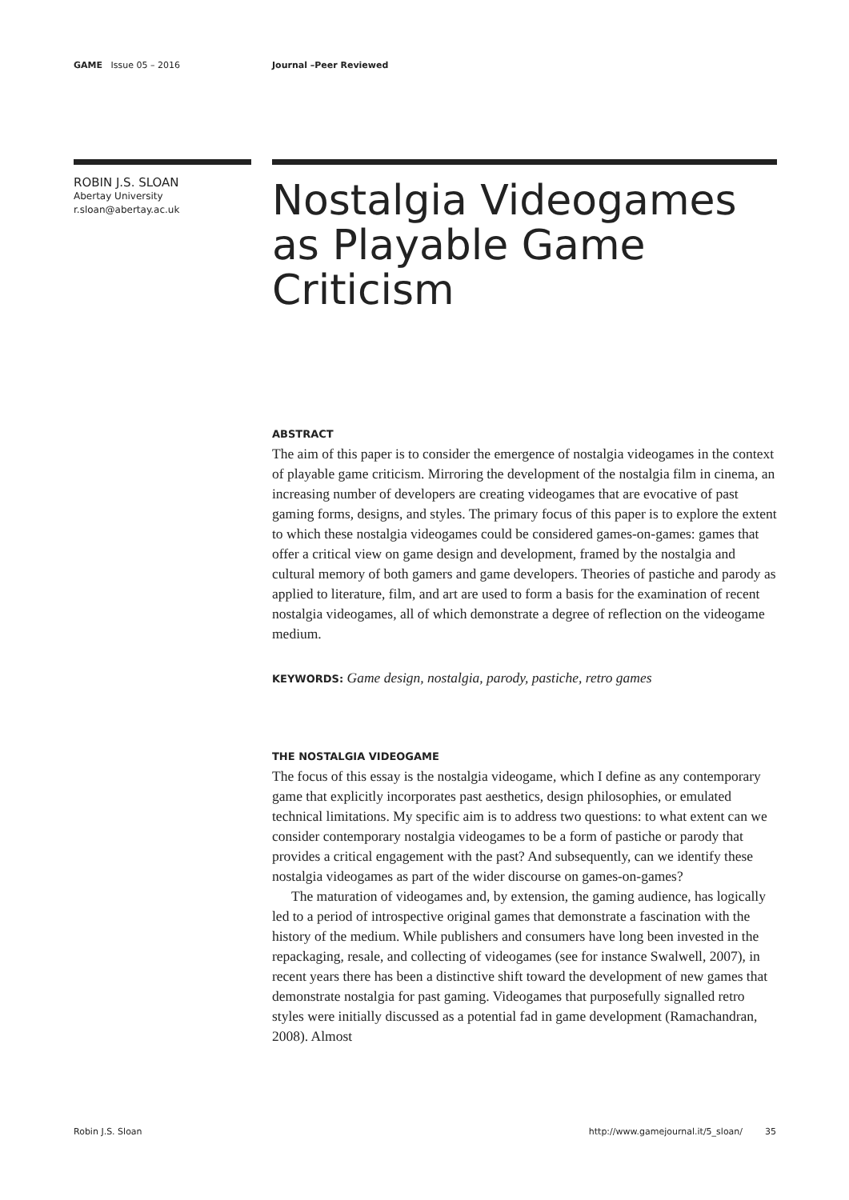GAME Issue 05 – 2016 Journal –Peer Reviewed
ROBIN J.S. SLOAN
Abertay University
r.sloan@abertay.ac.uk
Nostalgia Videogames as Playable Game Criticism
ABSTRACT
The aim of this paper is to consider the emergence of nostalgia videogames in the context of playable game criticism. Mirroring the development of the nostalgia film in cinema, an increasing number of developers are creating videogames that are evocative of past gaming forms, designs, and styles. The primary focus of this paper is to explore the extent to which these nostalgia videogames could be considered games-on-games: games that offer a critical view on game design and development, framed by the nostalgia and cultural memory of both gamers and game developers. Theories of pastiche and parody as applied to literature, film, and art are used to form a basis for the examination of recent nostalgia videogames, all of which demonstrate a degree of reflection on the videogame medium.
KEYWORDS: Game design, nostalgia, parody, pastiche, retro games
THE NOSTALGIA VIDEOGAME
The focus of this essay is the nostalgia videogame, which I define as any contemporary game that explicitly incorporates past aesthetics, design philosophies, or emulated technical limitations. My specific aim is to address two questions: to what extent can we consider contemporary nostalgia videogames to be a form of pastiche or parody that provides a critical engagement with the past? And subsequently, can we identify these nostalgia videogames as part of the wider discourse on games-on-games?
The maturation of videogames and, by extension, the gaming audience, has logically led to a period of introspective original games that demonstrate a fascination with the history of the medium. While publishers and consumers have long been invested in the repackaging, resale, and collecting of videogames (see for instance Swalwell, 2007), in recent years there has been a distinctive shift toward the development of new games that demonstrate nostalgia for past gaming. Videogames that purposefully signalled retro styles were initially discussed as a potential fad in game development (Ramachandran, 2008). Almost
Robin J.S. Sloan http://www.gamejournal.it/5_sloan/ 35